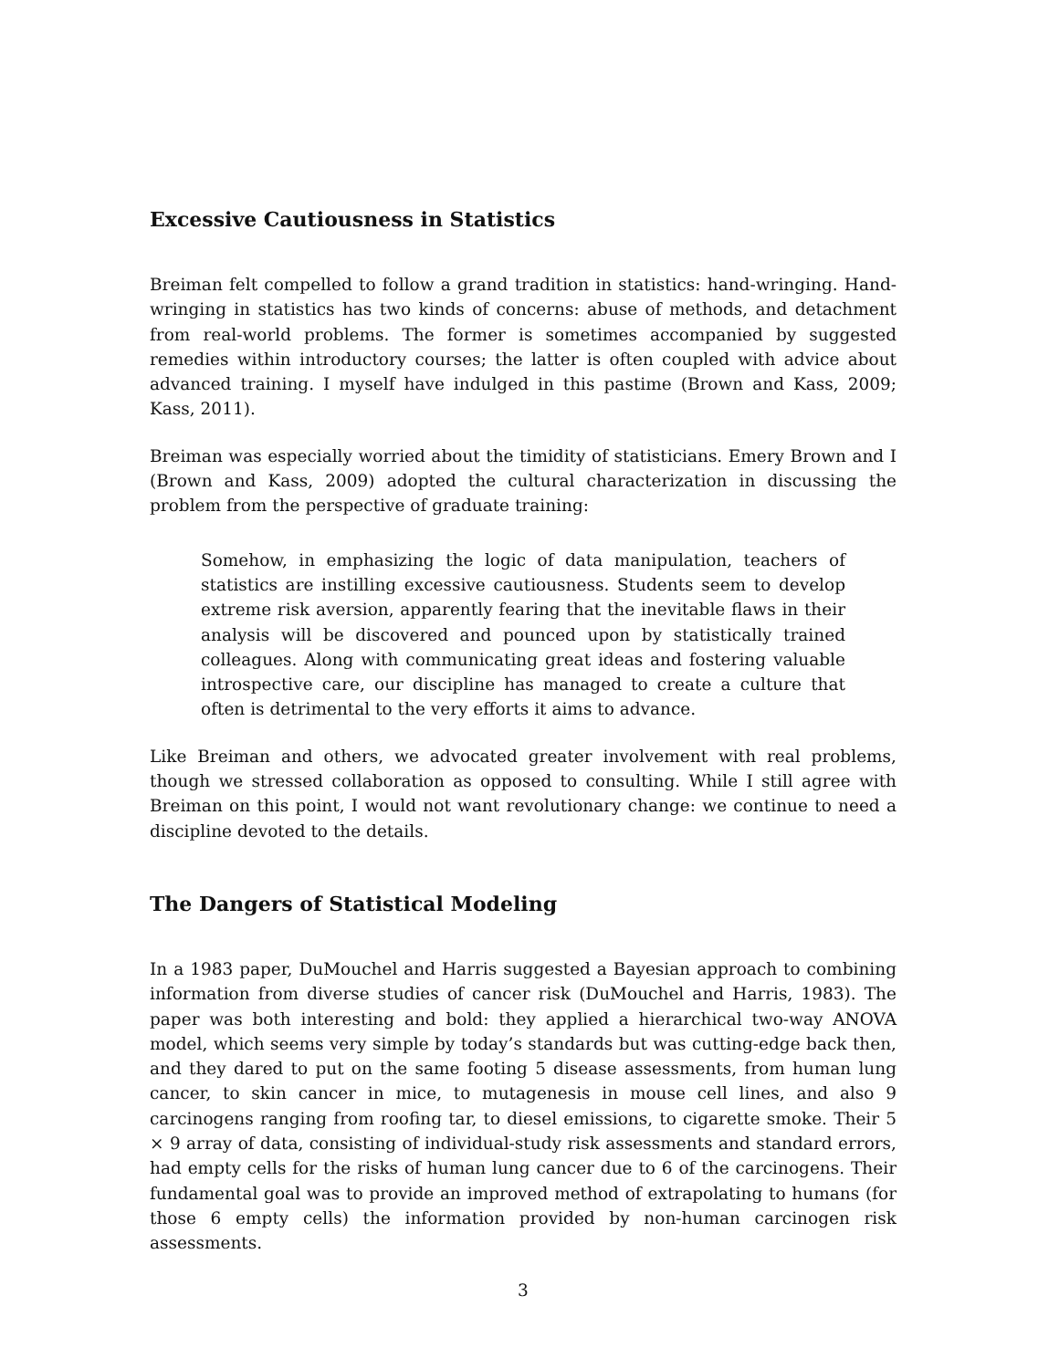Excessive Cautiousness in Statistics
Breiman felt compelled to follow a grand tradition in statistics: hand-wringing. Hand-wringing in statistics has two kinds of concerns: abuse of methods, and detachment from real-world problems. The former is sometimes accompanied by suggested remedies within introductory courses; the latter is often coupled with advice about advanced training. I myself have indulged in this pastime (Brown and Kass, 2009; Kass, 2011).
Breiman was especially worried about the timidity of statisticians. Emery Brown and I (Brown and Kass, 2009) adopted the cultural characterization in discussing the problem from the perspective of graduate training:
Somehow, in emphasizing the logic of data manipulation, teachers of statistics are instilling excessive cautiousness. Students seem to develop extreme risk aversion, apparently fearing that the inevitable flaws in their analysis will be discovered and pounced upon by statistically trained colleagues. Along with communicating great ideas and fostering valuable introspective care, our discipline has managed to create a culture that often is detrimental to the very efforts it aims to advance.
Like Breiman and others, we advocated greater involvement with real problems, though we stressed collaboration as opposed to consulting. While I still agree with Breiman on this point, I would not want revolutionary change: we continue to need a discipline devoted to the details.
The Dangers of Statistical Modeling
In a 1983 paper, DuMouchel and Harris suggested a Bayesian approach to combining information from diverse studies of cancer risk (DuMouchel and Harris, 1983). The paper was both interesting and bold: they applied a hierarchical two-way ANOVA model, which seems very simple by today’s standards but was cutting-edge back then, and they dared to put on the same footing 5 disease assessments, from human lung cancer, to skin cancer in mice, to mutagenesis in mouse cell lines, and also 9 carcinogens ranging from roofing tar, to diesel emissions, to cigarette smoke. Their 5 × 9 array of data, consisting of individual-study risk assessments and standard errors, had empty cells for the risks of human lung cancer due to 6 of the carcinogens. Their fundamental goal was to provide an improved method of extrapolating to humans (for those 6 empty cells) the information provided by non-human carcinogen risk assessments.
3